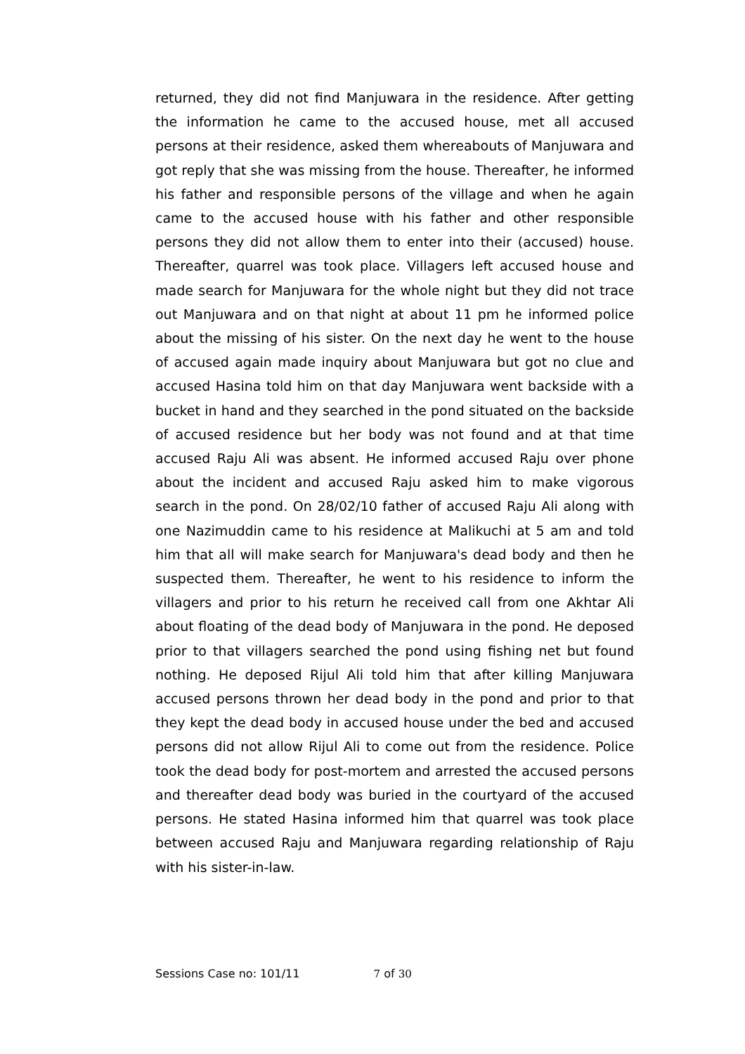returned, they did not find Manjuwara in the residence. After getting the information he came to the accused house, met all accused persons at their residence, asked them whereabouts of Manjuwara and got reply that she was missing from the house. Thereafter, he informed his father and responsible persons of the village and when he again came to the accused house with his father and other responsible persons they did not allow them to enter into their (accused) house. Thereafter, quarrel was took place. Villagers left accused house and made search for Manjuwara for the whole night but they did not trace out Manjuwara and on that night at about 11 pm he informed police about the missing of his sister. On the next day he went to the house of accused again made inquiry about Manjuwara but got no clue and accused Hasina told him on that day Manjuwara went backside with a bucket in hand and they searched in the pond situated on the backside of accused residence but her body was not found and at that time accused Raju Ali was absent. He informed accused Raju over phone about the incident and accused Raju asked him to make vigorous search in the pond. On 28/02/10 father of accused Raju Ali along with one Nazimuddin came to his residence at Malikuchi at 5 am and told him that all will make search for Manjuwara's dead body and then he suspected them. Thereafter, he went to his residence to inform the villagers and prior to his return he received call from one Akhtar Ali about floating of the dead body of Manjuwara in the pond. He deposed prior to that villagers searched the pond using fishing net but found nothing. He deposed Rijul Ali told him that after killing Manjuwara accused persons thrown her dead body in the pond and prior to that they kept the dead body in accused house under the bed and accused persons did not allow Rijul Ali to come out from the residence. Police took the dead body for post-mortem and arrested the accused persons and thereafter dead body was buried in the courtyard of the accused persons. He stated Hasina informed him that quarrel was took place between accused Raju and Manjuwara regarding relationship of Raju with his sister-in-law.
Sessions Case no: 101/11 7 of 30